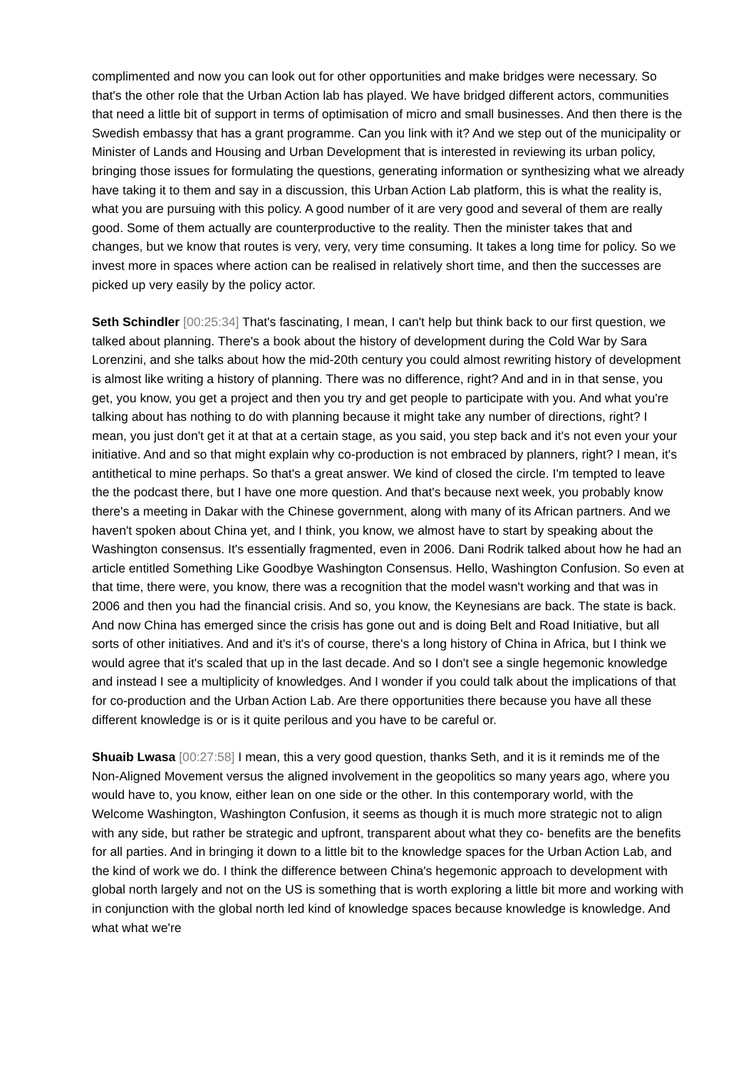complimented and now you can look out for other opportunities and make bridges were necessary. So that's the other role that the Urban Action lab has played. We have bridged different actors, communities that need a little bit of support in terms of optimisation of micro and small businesses. And then there is the Swedish embassy that has a grant programme. Can you link with it? And we step out of the municipality or Minister of Lands and Housing and Urban Development that is interested in reviewing its urban policy, bringing those issues for formulating the questions, generating information or synthesizing what we already have taking it to them and say in a discussion, this Urban Action Lab platform, this is what the reality is, what you are pursuing with this policy. A good number of it are very good and several of them are really good. Some of them actually are counterproductive to the reality. Then the minister takes that and changes, but we know that routes is very, very, very time consuming. It takes a long time for policy. So we invest more in spaces where action can be realised in relatively short time, and then the successes are picked up very easily by the policy actor.
Seth Schindler [00:25:34] That's fascinating, I mean, I can't help but think back to our first question, we talked about planning. There's a book about the history of development during the Cold War by Sara Lorenzini, and she talks about how the mid-20th century you could almost rewriting history of development is almost like writing a history of planning. There was no difference, right? And and in in that sense, you get, you know, you get a project and then you try and get people to participate with you. And what you're talking about has nothing to do with planning because it might take any number of directions, right? I mean, you just don't get it at that at a certain stage, as you said, you step back and it's not even your your initiative. And and so that might explain why co-production is not embraced by planners, right? I mean, it's antithetical to mine perhaps. So that's a great answer. We kind of closed the circle. I'm tempted to leave the the podcast there, but I have one more question. And that's because next week, you probably know there's a meeting in Dakar with the Chinese government, along with many of its African partners. And we haven't spoken about China yet, and I think, you know, we almost have to start by speaking about the Washington consensus. It's essentially fragmented, even in 2006. Dani Rodrik talked about how he had an article entitled Something Like Goodbye Washington Consensus. Hello, Washington Confusion. So even at that time, there were, you know, there was a recognition that the model wasn't working and that was in 2006 and then you had the financial crisis. And so, you know, the Keynesians are back. The state is back. And now China has emerged since the crisis has gone out and is doing Belt and Road Initiative, but all sorts of other initiatives. And and it's it's of course, there's a long history of China in Africa, but I think we would agree that it's scaled that up in the last decade. And so I don't see a single hegemonic knowledge and instead I see a multiplicity of knowledges. And I wonder if you could talk about the implications of that for co-production and the Urban Action Lab. Are there opportunities there because you have all these different knowledge is or is it quite perilous and you have to be careful or.
Shuaib Lwasa [00:27:58] I mean, this a very good question, thanks Seth, and it is it reminds me of the Non-Aligned Movement versus the aligned involvement in the geopolitics so many years ago, where you would have to, you know, either lean on one side or the other. In this contemporary world, with the Welcome Washington, Washington Confusion, it seems as though it is much more strategic not to align with any side, but rather be strategic and upfront, transparent about what they co- benefits are the benefits for all parties. And in bringing it down to a little bit to the knowledge spaces for the Urban Action Lab, and the kind of work we do. I think the difference between China's hegemonic approach to development with global north largely and not on the US is something that is worth exploring a little bit more and working with in conjunction with the global north led kind of knowledge spaces because knowledge is knowledge. And what what we're